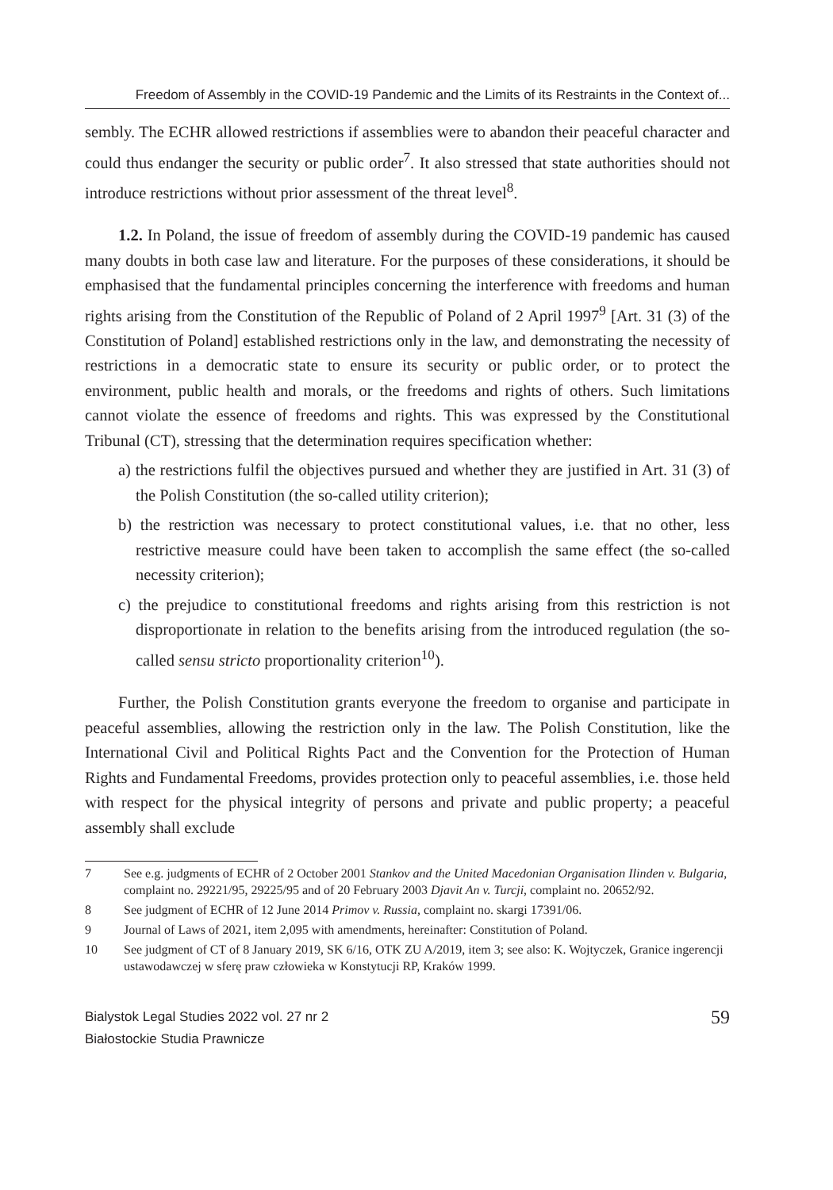Freedom of Assembly in the COVID-19 Pandemic and the Limits of its Restraints in the Context of...
sembly. The ECHR allowed restrictions if assemblies were to abandon their peaceful character and could thus endanger the security or public order<sup>7</sup>. It also stressed that state authorities should not introduce restrictions without prior assessment of the threat level<sup>8</sup>.
1.2. In Poland, the issue of freedom of assembly during the COVID-19 pandemic has caused many doubts in both case law and literature. For the purposes of these considerations, it should be emphasised that the fundamental principles concerning the interference with freedoms and human rights arising from the Constitution of the Republic of Poland of 2 April 1997<sup>9</sup> [Art. 31 (3) of the Constitution of Poland] established restrictions only in the law, and demonstrating the necessity of restrictions in a democratic state to ensure its security or public order, or to protect the environment, public health and morals, or the freedoms and rights of others. Such limitations cannot violate the essence of freedoms and rights. This was expressed by the Constitutional Tribunal (CT), stressing that the determination requires specification whether:
a) the restrictions fulfil the objectives pursued and whether they are justified in Art. 31 (3) of the Polish Constitution (the so-called utility criterion);
b) the restriction was necessary to protect constitutional values, i.e. that no other, less restrictive measure could have been taken to accomplish the same effect (the so-called necessity criterion);
c) the prejudice to constitutional freedoms and rights arising from this restriction is not disproportionate in relation to the benefits arising from the introduced regulation (the so-called sensu stricto proportionality criterion<sup>10</sup>).
Further, the Polish Constitution grants everyone the freedom to organise and participate in peaceful assemblies, allowing the restriction only in the law. The Polish Constitution, like the International Civil and Political Rights Pact and the Convention for the Protection of Human Rights and Fundamental Freedoms, provides protection only to peaceful assemblies, i.e. those held with respect for the physical integrity of persons and private and public property; a peaceful assembly shall exclude
7 See e.g. judgments of ECHR of 2 October 2001 Stankov and the United Macedonian Organisation Ilinden v. Bulgaria, complaint no. 29221/95, 29225/95 and of 20 February 2003 Djavit An v. Turcji, complaint no. 20652/92.
8 See judgment of ECHR of 12 June 2014 Primov v. Russia, complaint no. skargi 17391/06.
9 Journal of Laws of 2021, item 2,095 with amendments, hereinafter: Constitution of Poland.
10 See judgment of CT of 8 January 2019, SK 6/16, OTK ZU A/2019, item 3; see also: K. Wojtyczek, Granice ingerencji ustawodawczej w sferę praw człowieka w Konstytucji RP, Kraków 1999.
Bialystok Legal Studies 2022 vol. 27 nr 2
Białostockie Studia Prawnicze
59